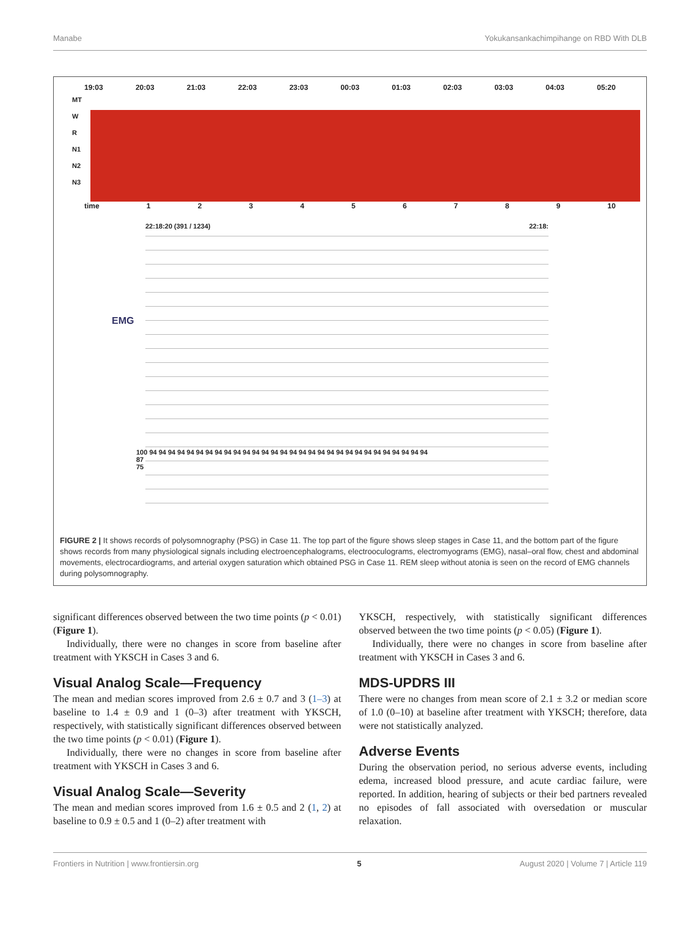Manabe Yokukansankachimpihange on RBD With DLB
19:03 20:03 21:03 22:03 23:03 00:03 01:03 02:03 03:03 04:03 05:20
MT
W
R
N1
N2
N3
time 123456789 10
22:18:20 (391 / 1234) 22:18:
EMG
100 94 94 94 94 94 94 94 94 94 94 94 94 94 94 94 94 94 94 94 94 94 94 94 94 94 94 94 94 94 94
87
75
FIGURE 2 | It shows records of polysomnography (PSG) in Case 11. The top part of the figure shows sleep stages in Case 11, and the bottom part of the figure shows records from many physiological signals including electroencephalograms, electrooculograms, electromyograms (EMG), nasal–oral flow, chest and abdominal movements, electrocardiograms, and arterial oxygen saturation which obtained PSG in Case 11. REM sleep without atonia is seen on the record of EMG channels during polysomnography.
significant differences observed between the two time points (p < 0.01) (Figure 1).
Individually, there were no changes in score from baseline after treatment with YKSCH in Cases 3 and 6.
Visual Analog Scale—Frequency
The mean and median scores improved from 2.6 ± 0.7 and 3 (1–3) at baseline to 1.4 ± 0.9 and 1 (0–3) after treatment with YKSCH, respectively, with statistically significant differences observed between the two time points (p < 0.01) (Figure 1).
Individually, there were no changes in score from baseline after treatment with YKSCH in Cases 3 and 6.
Visual Analog Scale—Severity
The mean and median scores improved from 1.6 ± 0.5 and 2 (1, 2) at baseline to 0.9 ± 0.5 and 1 (0–2) after treatment with
YKSCH, respectively, with statistically significant differences observed between the two time points (p < 0.05) (Figure 1).
Individually, there were no changes in score from baseline after treatment with YKSCH in Cases 3 and 6.
MDS-UPDRS III
There were no changes from mean score of 2.1 ± 3.2 or median score of 1.0 (0–10) at baseline after treatment with YKSCH; therefore, data were not statistically analyzed.
Adverse Events
During the observation period, no serious adverse events, including edema, increased blood pressure, and acute cardiac failure, were reported. In addition, hearing of subjects or their bed partners revealed no episodes of fall associated with oversedation or muscular relaxation.
Frontiers in Nutrition | www.frontiersin.org 5 August 2020 | Volume 7 | Article 119